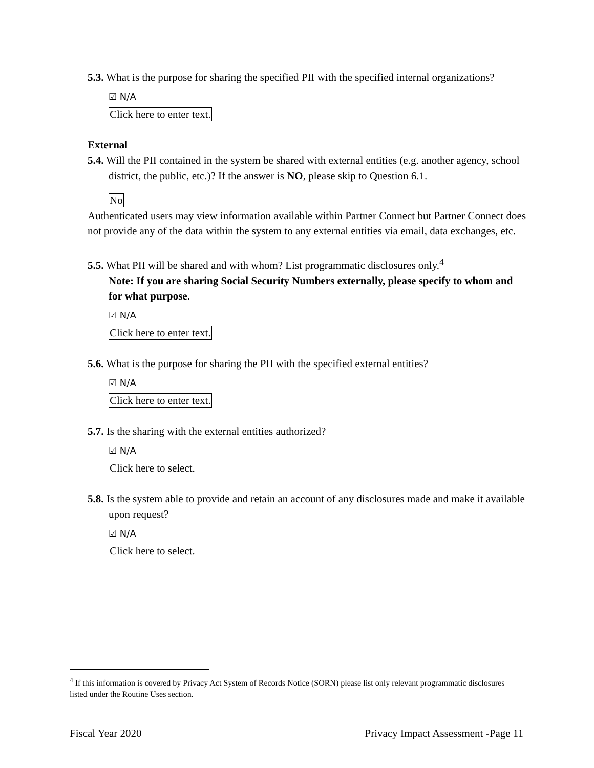5.3. What is the purpose for sharing the specified PII with the specified internal organizations?
☑ N/A
Click here to enter text.
External
5.4. Will the PII contained in the system be shared with external entities (e.g. another agency, school district, the public, etc.)? If the answer is NO, please skip to Question 6.1.
No
Authenticated users may view information available within Partner Connect but Partner Connect does not provide any of the data within the system to any external entities via email, data exchanges, etc.
5.5. What PII will be shared and with whom? List programmatic disclosures only.<sup>4</sup>
Note: If you are sharing Social Security Numbers externally, please specify to whom and for what purpose.
☑ N/A
Click here to enter text.
5.6. What is the purpose for sharing the PII with the specified external entities?
☑ N/A
Click here to enter text.
5.7. Is the sharing with the external entities authorized?
☑ N/A
Click here to select.
5.8. Is the system able to provide and retain an account of any disclosures made and make it available upon request?
☑ N/A
Click here to select.
<sup>4</sup> If this information is covered by Privacy Act System of Records Notice (SORN) please list only relevant programmatic disclosures listed under the Routine Uses section.
Fiscal Year 2020 Privacy Impact Assessment -Page 11